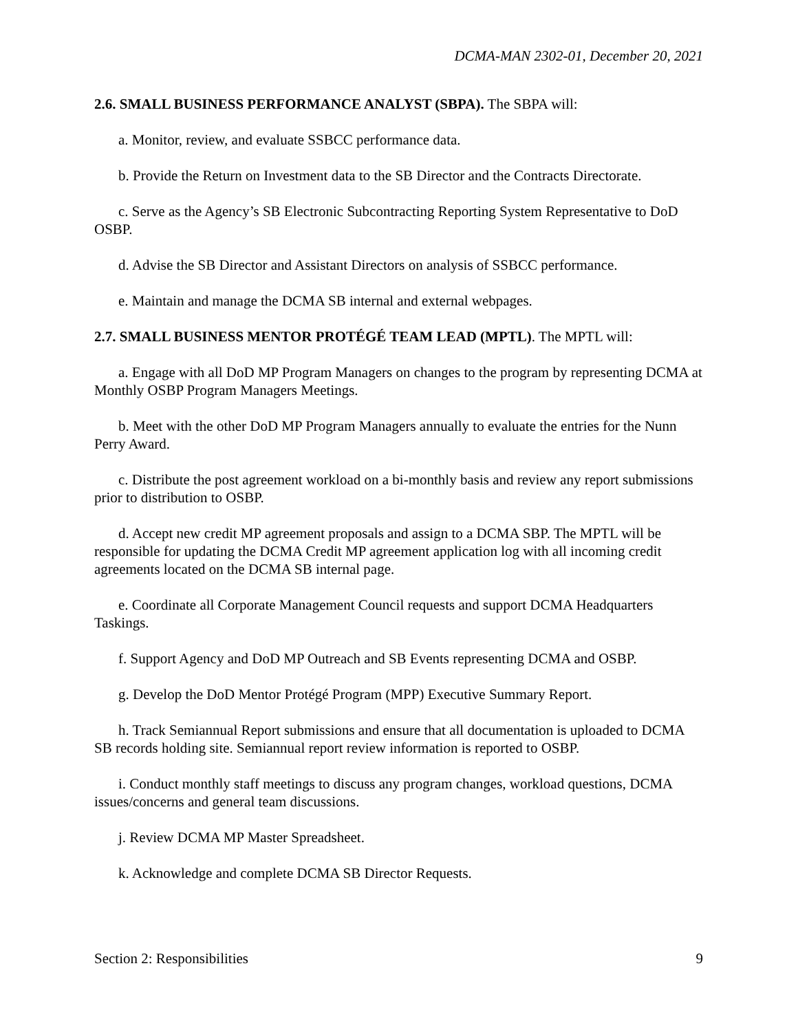DCMA-MAN 2302-01, December 20, 2021
2.6. SMALL BUSINESS PERFORMANCE ANALYST (SBPA). The SBPA will:
a. Monitor, review, and evaluate SSBCC performance data.
b. Provide the Return on Investment data to the SB Director and the Contracts Directorate.
c. Serve as the Agency’s SB Electronic Subcontracting Reporting System Representative to DoD OSBP.
d. Advise the SB Director and Assistant Directors on analysis of SSBCC performance.
e. Maintain and manage the DCMA SB internal and external webpages.
2.7. SMALL BUSINESS MENTOR PROTÉGÉ TEAM LEAD (MPTL). The MPTL will:
a. Engage with all DoD MP Program Managers on changes to the program by representing DCMA at Monthly OSBP Program Managers Meetings.
b. Meet with the other DoD MP Program Managers annually to evaluate the entries for the Nunn Perry Award.
c. Distribute the post agreement workload on a bi-monthly basis and review any report submissions prior to distribution to OSBP.
d. Accept new credit MP agreement proposals and assign to a DCMA SBP. The MPTL will be responsible for updating the DCMA Credit MP agreement application log with all incoming credit agreements located on the DCMA SB internal page.
e. Coordinate all Corporate Management Council requests and support DCMA Headquarters Taskings.
f. Support Agency and DoD MP Outreach and SB Events representing DCMA and OSBP.
g. Develop the DoD Mentor Protégé Program (MPP) Executive Summary Report.
h. Track Semiannual Report submissions and ensure that all documentation is uploaded to DCMA SB records holding site. Semiannual report review information is reported to OSBP.
i. Conduct monthly staff meetings to discuss any program changes, workload questions, DCMA issues/concerns and general team discussions.
j. Review DCMA MP Master Spreadsheet.
k. Acknowledge and complete DCMA SB Director Requests.
Section 2: Responsibilities 9